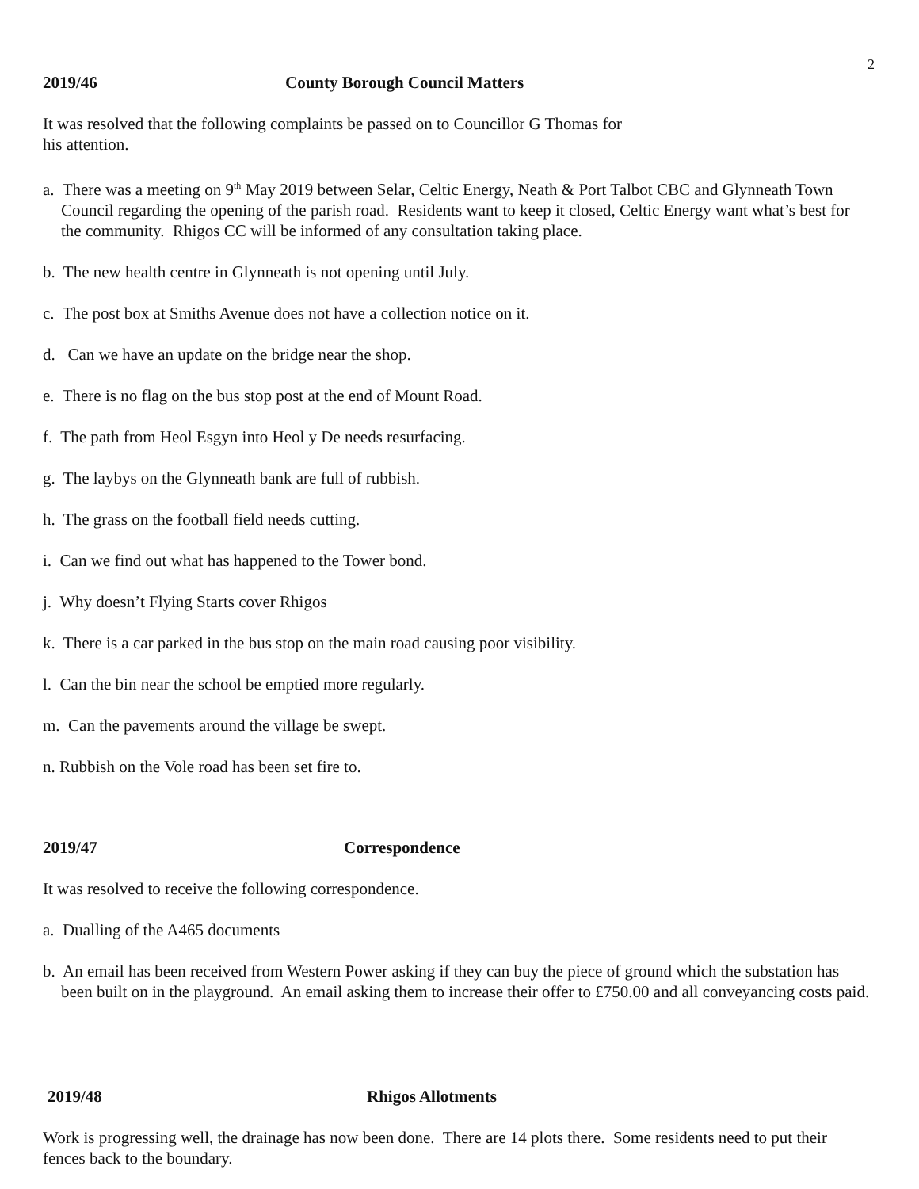2
2019/46 County Borough Council Matters
It was resolved that the following complaints be passed on to Councillor G Thomas for
his attention.
a. There was a meeting on 9<sup>th</sup> May 2019 between Selar, Celtic Energy, Neath & Port Talbot CBC and Glynneath Town Council regarding the opening of the parish road. Residents want to keep it closed, Celtic Energy want what’s best for the community. Rhigos CC will be informed of any consultation taking place.
b. The new health centre in Glynneath is not opening until July.
c. The post box at Smiths Avenue does not have a collection notice on it.
d. Can we have an update on the bridge near the shop.
e. There is no flag on the bus stop post at the end of Mount Road.
f. The path from Heol Esgyn into Heol y De needs resurfacing.
g. The laybys on the Glynneath bank are full of rubbish.
h. The grass on the football field needs cutting.
i. Can we find out what has happened to the Tower bond.
j. Why doesn’t Flying Starts cover Rhigos
k. There is a car parked in the bus stop on the main road causing poor visibility.
l. Can the bin near the school be emptied more regularly.
m. Can the pavements around the village be swept.
n. Rubbish on the Vole road has been set fire to.
2019/47 Correspondence
It was resolved to receive the following correspondence.
a. Dualling of the A465 documents
b. An email has been received from Western Power asking if they can buy the piece of ground which the substation has been built on in the playground. An email asking them to increase their offer to £750.00 and all conveyancing costs paid.
2019/48 Rhigos Allotments
Work is progressing well, the drainage has now been done. There are 14 plots there. Some residents need to put their fences back to the boundary.